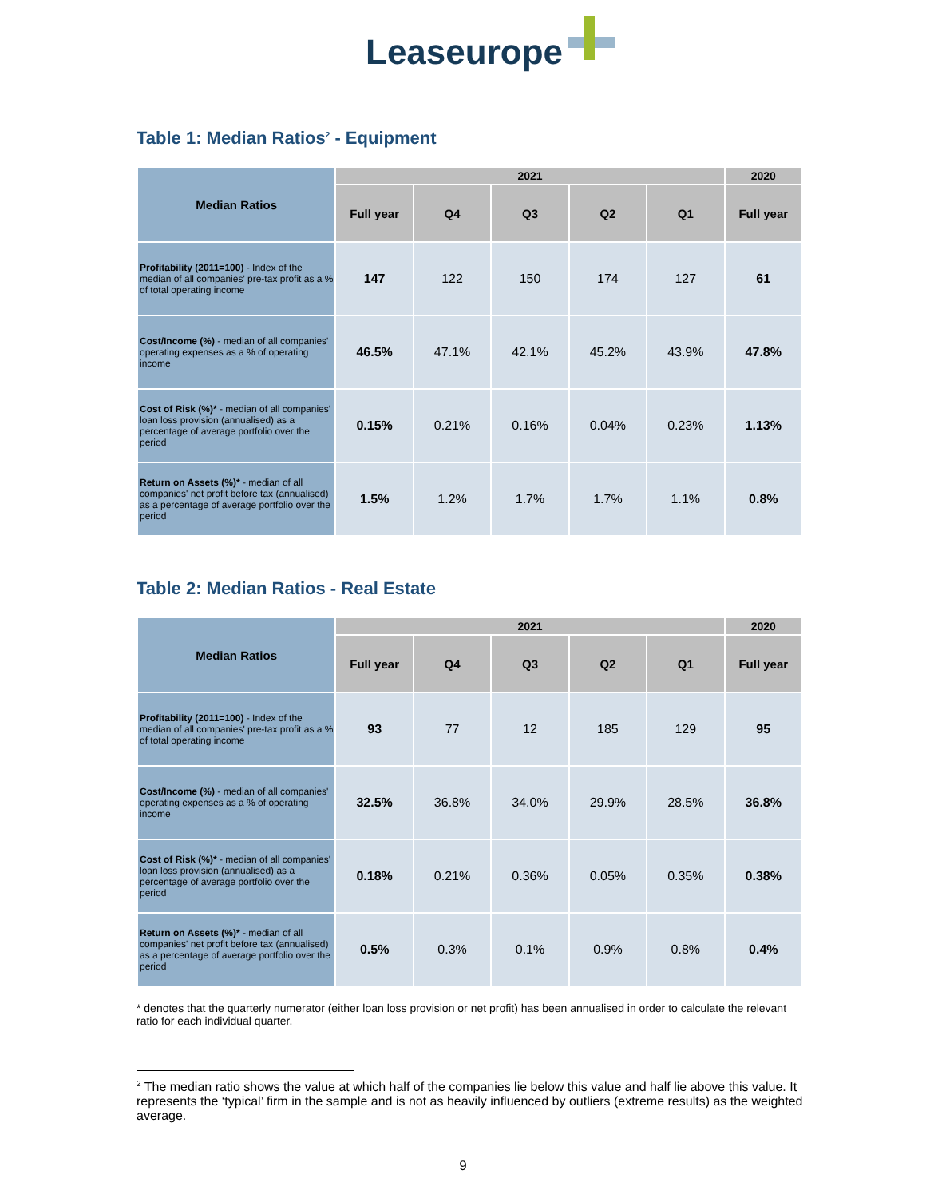Leaseurope
Table 1: Median Ratios<sup>2</sup> - Equipment
| Median Ratios | 2021 | | | | | 2020 |
| --- | --- | --- | --- | --- | --- | --- |
| | Full year | Q4 | Q3 | Q2 | Q1 | Full year |
| Profitability (2011=100) - Index of the median of all companies' pre-tax profit as a % of total operating income | 147 | 122 | 150 | 174 | 127 | 61 |
| Cost/Income (%) - median of all companies' operating expenses as a % of operating income | 46.5% | 47.1% | 42.1% | 45.2% | 43.9% | 47.8% |
| Cost of Risk (%)* - median of all companies' loan loss provision (annualised) as a percentage of average portfolio over the period | 0.15% | 0.21% | 0.16% | 0.04% | 0.23% | 1.13% |
| Return on Assets (%)* - median of all companies' net profit before tax (annualised) as a percentage of average portfolio over the period | 1.5% | 1.2% | 1.7% | 1.7% | 1.1% | 0.8% |
Table 2: Median Ratios - Real Estate
| Median Ratios | 2021 | | | | | 2020 |
| --- | --- | --- | --- | --- | --- | --- |
| | Full year | Q4 | Q3 | Q2 | Q1 | Full year |
| Profitability (2011=100) - Index of the median of all companies' pre-tax profit as a % of total operating income | 93 | 77 | 12 | 185 | 129 | 95 |
| Cost/Income (%) - median of all companies' operating expenses as a % of operating income | 32.5% | 36.8% | 34.0% | 29.9% | 28.5% | 36.8% |
| Cost of Risk (%)* - median of all companies' loan loss provision (annualised) as a percentage of average portfolio over the period | 0.18% | 0.21% | 0.36% | 0.05% | 0.35% | 0.38% |
| Return on Assets (%)* - median of all companies' net profit before tax (annualised) as a percentage of average portfolio over the period | 0.5% | 0.3% | 0.1% | 0.9% | 0.8% | 0.4% |
* denotes that the quarterly numerator (either loan loss provision or net profit) has been annualised in order to calculate the relevant ratio for each individual quarter.
<sup>2</sup> The median ratio shows the value at which half of the companies lie below this value and half lie above this value. It represents the ‘typical’ firm in the sample and is not as heavily influenced by outliers (extreme results) as the weighted average.
9